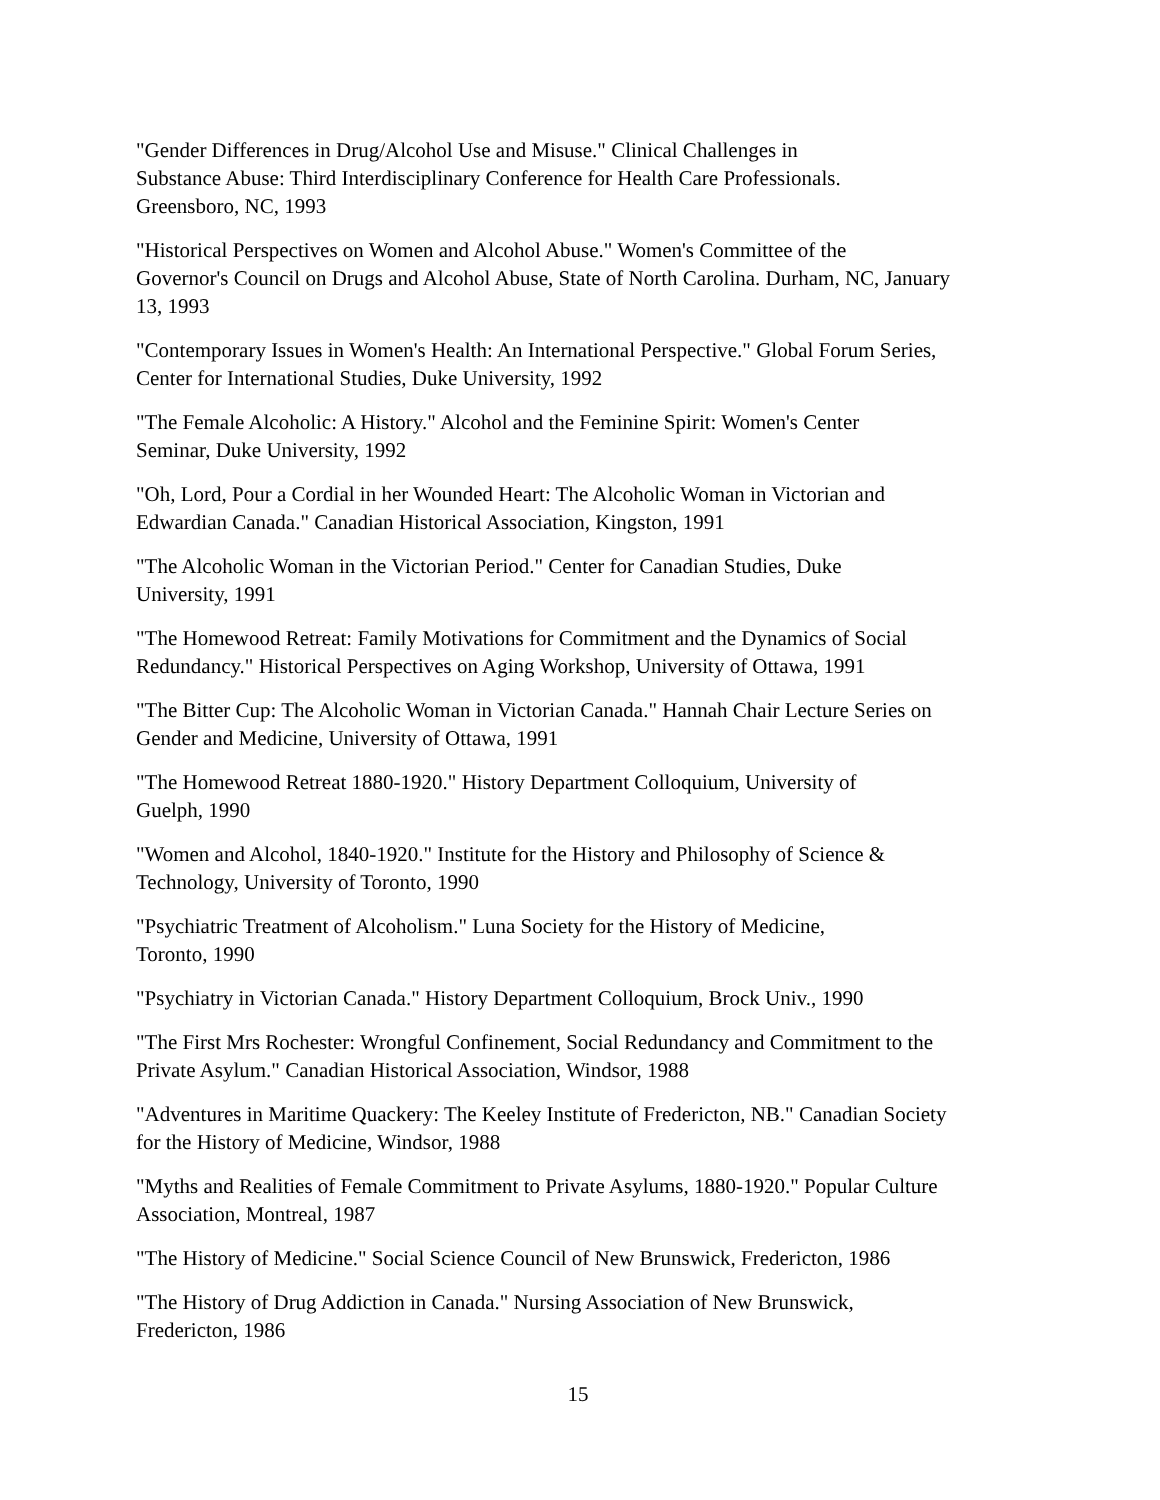"Gender Differences in Drug/Alcohol Use and Misuse." Clinical Challenges in
Substance Abuse: Third Interdisciplinary Conference for Health Care Professionals.
Greensboro, NC, 1993
"Historical Perspectives on Women and Alcohol Abuse." Women's Committee of the
Governor's Council on Drugs and Alcohol Abuse, State of North Carolina. Durham, NC, January
13, 1993
"Contemporary Issues in Women's Health: An International Perspective." Global Forum Series,
Center for International Studies, Duke University, 1992
"The Female Alcoholic: A History." Alcohol and the Feminine Spirit: Women's Center
Seminar, Duke University, 1992
"Oh, Lord, Pour a Cordial in her Wounded Heart: The Alcoholic Woman in Victorian and
Edwardian Canada." Canadian Historical Association, Kingston, 1991
"The Alcoholic Woman in the Victorian Period." Center for Canadian Studies, Duke
University, 1991
"The Homewood Retreat: Family Motivations for Commitment and the Dynamics of Social
Redundancy." Historical Perspectives on Aging Workshop, University of Ottawa, 1991
"The Bitter Cup: The Alcoholic Woman in Victorian Canada." Hannah Chair Lecture Series on
Gender and Medicine, University of Ottawa, 1991
"The Homewood Retreat 1880-1920." History Department Colloquium, University of
Guelph, 1990
"Women and Alcohol, 1840-1920." Institute for the History and Philosophy of Science &
Technology, University of Toronto, 1990
"Psychiatric Treatment of Alcoholism." Luna Society for the History of Medicine,
Toronto, 1990
"Psychiatry in Victorian Canada." History Department Colloquium, Brock Univ., 1990
"The First Mrs Rochester: Wrongful Confinement, Social Redundancy and Commitment to the
Private Asylum." Canadian Historical Association, Windsor, 1988
"Adventures in Maritime Quackery: The Keeley Institute of Fredericton, NB." Canadian Society
for the History of Medicine, Windsor, 1988
"Myths and Realities of Female Commitment to Private Asylums, 1880-1920." Popular Culture
Association, Montreal, 1987
"The History of Medicine." Social Science Council of New Brunswick, Fredericton, 1986
"The History of Drug Addiction in Canada." Nursing Association of New Brunswick,
Fredericton, 1986
15